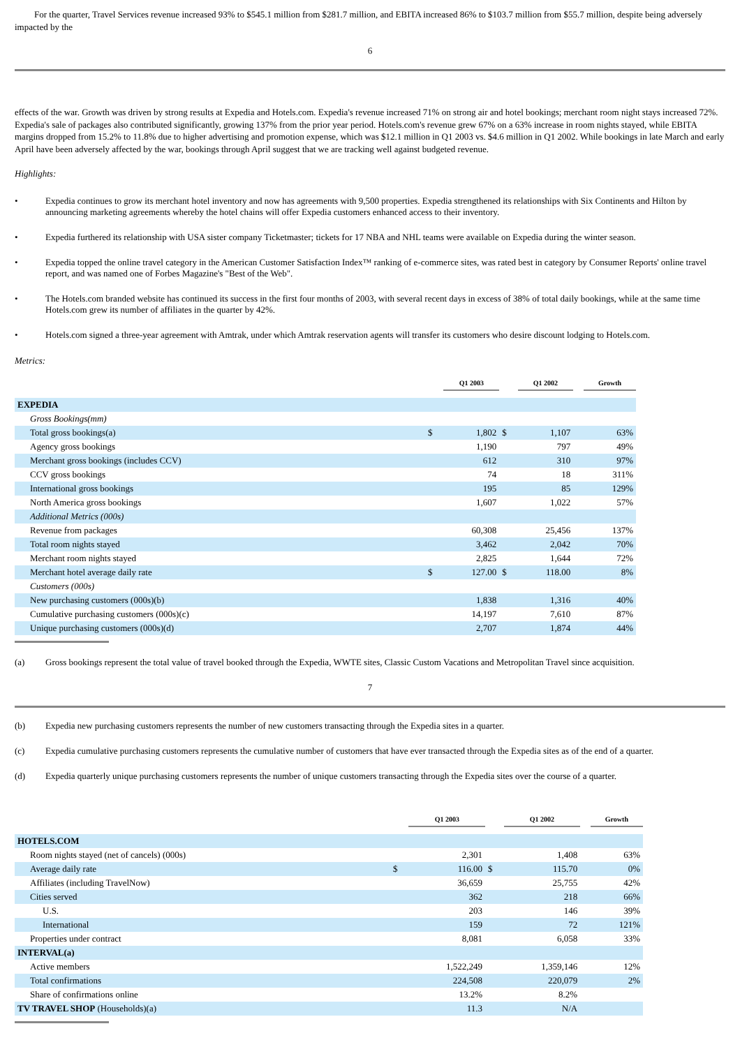For the quarter, Travel Services revenue increased 93% to $545.1 million from $281.7 million, and EBITA increased 86% to $103.7 million from $55.7 million, despite being adversely impacted by the
6
effects of the war. Growth was driven by strong results at Expedia and Hotels.com. Expedia's revenue increased 71% on strong air and hotel bookings; merchant room night stays increased 72%. Expedia's sale of packages also contributed significantly, growing 137% from the prior year period. Hotels.com's revenue grew 67% on a 63% increase in room nights stayed, while EBITA margins dropped from 15.2% to 11.8% due to higher advertising and promotion expense, which was $12.1 million in Q1 2003 vs. $4.6 million in Q1 2002. While bookings in late March and early April have been adversely affected by the war, bookings through April suggest that we are tracking well against budgeted revenue.
Highlights:
• Expedia continues to grow its merchant hotel inventory and now has agreements with 9,500 properties. Expedia strengthened its relationships with Six Continents and Hilton by announcing marketing agreements whereby the hotel chains will offer Expedia customers enhanced access to their inventory.
• Expedia furthered its relationship with USA sister company Ticketmaster; tickets for 17 NBA and NHL teams were available on Expedia during the winter season.
• Expedia topped the online travel category in the American Customer Satisfaction Index™ ranking of e-commerce sites, was rated best in category by Consumer Reports' online travel report, and was named one of Forbes Magazine's "Best of the Web".
• The Hotels.com branded website has continued its success in the first four months of 2003, with several recent days in excess of 38% of total daily bookings, while at the same time Hotels.com grew its number of affiliates in the quarter by 42%.
• Hotels.com signed a three-year agreement with Amtrak, under which Amtrak reservation agents will transfer its customers who desire discount lodging to Hotels.com.
Metrics:
| | | Q1 2003 | | Q1 2002 | | Growth |
| EXPEDIA | | | | | | |
| Gross Bookings(mm) | | | | | | |
| Total gross bookings(a) | $ | 1,802 | $ | 1,107 | | 63% |
| Agency gross bookings | | 1,190 | | 797 | | 49% |
| Merchant gross bookings (includes CCV) | | 612 | | 310 | | 97% |
| CCV gross bookings | | 74 | | 18 | | 311% |
| International gross bookings | | 195 | | 85 | | 129% |
| North America gross bookings | | 1,607 | | 1,022 | | 57% |
| Additional Metrics (000s) | | | | | | |
| Revenue from packages | | 60,308 | | 25,456 | | 137% |
| Total room nights stayed | | 3,462 | | 2,042 | | 70% |
| Merchant room nights stayed | | 2,825 | | 1,644 | | 72% |
| Merchant hotel average daily rate | $ | 127.00 | $ | 118.00 | | 8% |
| Customers (000s) | | | | | | |
| New purchasing customers (000s)(b) | | 1,838 | | 1,316 | | 40% |
| Cumulative purchasing customers (000s)(c) | | 14,197 | | 7,610 | | 87% |
| Unique purchasing customers (000s)(d) | | 2,707 | | 1,874 | | 44% |
(a) Gross bookings represent the total value of travel booked through the Expedia, WWTE sites, Classic Custom Vacations and Metropolitan Travel since acquisition.
7
(b) Expedia new purchasing customers represents the number of new customers transacting through the Expedia sites in a quarter.
(c) Expedia cumulative purchasing customers represents the cumulative number of customers that have ever transacted through the Expedia sites as of the end of a quarter.
(d) Expedia quarterly unique purchasing customers represents the number of unique customers transacting through the Expedia sites over the course of a quarter.
| | | Q1 2003 | | Q1 2002 | | Growth |
| HOTELS.COM | | | | | | |
| Room nights stayed (net of cancels) (000s) | | 2,301 | | 1,408 | | 63% |
| Average daily rate | $ | 116.00 | $ | 115.70 | | 0% |
| Affiliates (including TravelNow) | | 36,659 | | 25,755 | | 42% |
| Cities served | | 362 | | 218 | | 66% |
| U.S. | | 203 | | 146 | | 39% |
| International | | 159 | | 72 | | 121% |
| Properties under contract | | 8,081 | | 6,058 | | 33% |
| INTERVAL(a) | | | | | | |
| Active members | | 1,522,249 | | 1,359,146 | | 12% |
| Total confirmations | | 224,508 | | 220,079 | | 2% |
| Share of confirmations online | | 13.2% | | 8.2% | | |
| TV TRAVEL SHOP (Households)(a) | | 11.3 | | N/A | | |